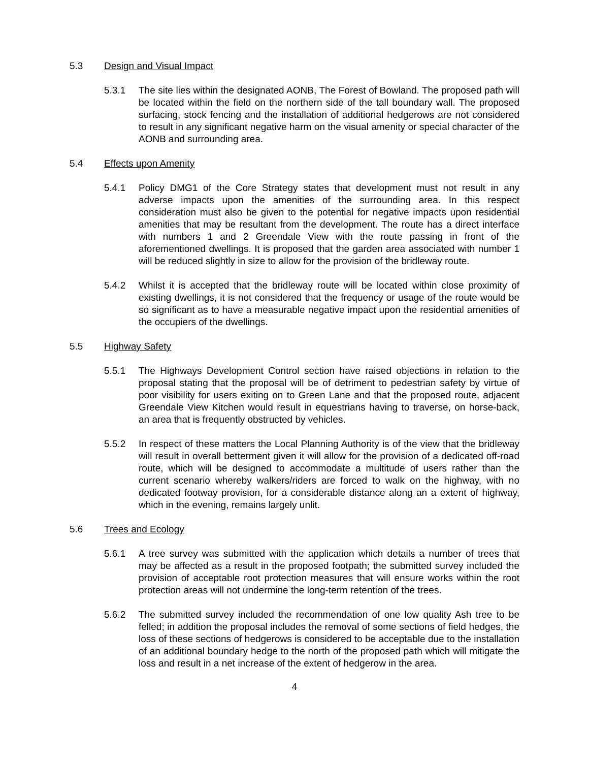5.3 Design and Visual Impact
5.3.1 The site lies within the designated AONB, The Forest of Bowland. The proposed path will be located within the field on the northern side of the tall boundary wall. The proposed surfacing, stock fencing and the installation of additional hedgerows are not considered to result in any significant negative harm on the visual amenity or special character of the AONB and surrounding area.
5.4 Effects upon Amenity
5.4.1 Policy DMG1 of the Core Strategy states that development must not result in any adverse impacts upon the amenities of the surrounding area. In this respect consideration must also be given to the potential for negative impacts upon residential amenities that may be resultant from the development. The route has a direct interface with numbers 1 and 2 Greendale View with the route passing in front of the aforementioned dwellings. It is proposed that the garden area associated with number 1 will be reduced slightly in size to allow for the provision of the bridleway route.
5.4.2 Whilst it is accepted that the bridleway route will be located within close proximity of existing dwellings, it is not considered that the frequency or usage of the route would be so significant as to have a measurable negative impact upon the residential amenities of the occupiers of the dwellings.
5.5 Highway Safety
5.5.1 The Highways Development Control section have raised objections in relation to the proposal stating that the proposal will be of detriment to pedestrian safety by virtue of poor visibility for users exiting on to Green Lane and that the proposed route, adjacent Greendale View Kitchen would result in equestrians having to traverse, on horse-back, an area that is frequently obstructed by vehicles.
5.5.2 In respect of these matters the Local Planning Authority is of the view that the bridleway will result in overall betterment given it will allow for the provision of a dedicated off-road route, which will be designed to accommodate a multitude of users rather than the current scenario whereby walkers/riders are forced to walk on the highway, with no dedicated footway provision, for a considerable distance along an a extent of highway, which in the evening, remains largely unlit.
5.6 Trees and Ecology
5.6.1 A tree survey was submitted with the application which details a number of trees that may be affected as a result in the proposed footpath; the submitted survey included the provision of acceptable root protection measures that will ensure works within the root protection areas will not undermine the long-term retention of the trees.
5.6.2 The submitted survey included the recommendation of one low quality Ash tree to be felled; in addition the proposal includes the removal of some sections of field hedges, the loss of these sections of hedgerows is considered to be acceptable due to the installation of an additional boundary hedge to the north of the proposed path which will mitigate the loss and result in a net increase of the extent of hedgerow in the area.
4